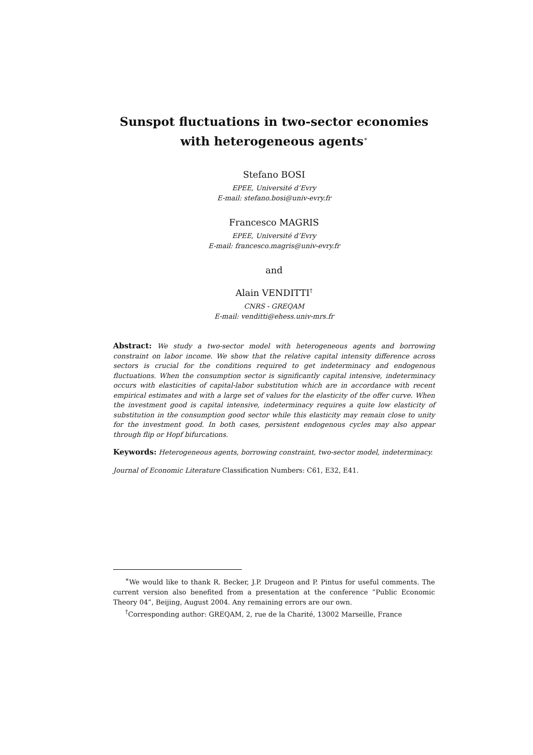Sunspot fluctuations in two-sector economies with heterogeneous agents<sup>∗</sup>
Stefano BOSI
EPEE, Université d’Evry
E-mail: stefano.bosi@univ-evry.fr
Francesco MAGRIS
EPEE, Université d’Evry
E-mail: francesco.magris@univ-evry.fr
and
Alain VENDITTI<sup>†</sup>
CNRS - GREQAM
E-mail: venditti@ehess.univ-mrs.fr
Abstract: We study a two-sector model with heterogeneous agents and borrowing constraint on labor income. We show that the relative capital intensity difference across sectors is crucial for the conditions required to get indeterminacy and endogenous fluctuations. When the consumption sector is significantly capital intensive, indeterminacy occurs with elasticities of capital-labor substitution which are in accordance with recent empirical estimates and with a large set of values for the elasticity of the offer curve. When the investment good is capital intensive, indeterminacy requires a quite low elasticity of substitution in the consumption good sector while this elasticity may remain close to unity for the investment good. In both cases, persistent endogenous cycles may also appear through flip or Hopf bifurcations.
Keywords: Heterogeneous agents, borrowing constraint, two-sector model, indeterminacy.
Journal of Economic Literature Classification Numbers: C61, E32, E41.
<sup>∗</sup>We would like to thank R. Becker, J.P. Drugeon and P. Pintus for useful comments. The current version also benefited from a presentation at the conference ”Public Economic Theory 04”, Beijing, August 2004. Any remaining errors are our own.
<sup>†</sup> Corresponding author: GREQAM, 2, rue de la Charité, 13002 Marseille, France